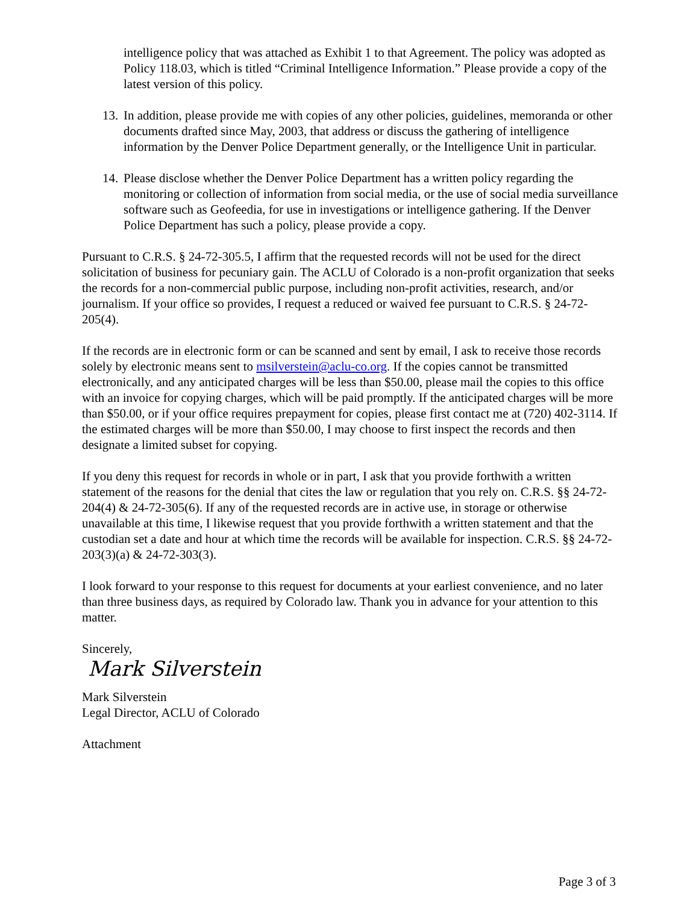intelligence policy that was attached as Exhibit 1 to that Agreement. The policy was adopted as Policy 118.03, which is titled “Criminal Intelligence Information.” Please provide a copy of the latest version of this policy.
13.
In addition, please provide me with copies of any other policies, guidelines, memoranda or other documents drafted since May, 2003, that address or discuss the gathering of intelligence information by the Denver Police Department generally, or the Intelligence Unit in particular.
14.
Please disclose whether the Denver Police Department has a written policy regarding the monitoring or collection of information from social media, or the use of social media surveillance software such as Geofeedia, for use in investigations or intelligence gathering. If the Denver Police Department has such a policy, please provide a copy.
Pursuant to C.R.S. § 24-72-305.5, I affirm that the requested records will not be used for the direct solicitation of business for pecuniary gain. The ACLU of Colorado is a non-profit organization that seeks the records for a non-commercial public purpose, including non-profit activities, research, and/or journalism. If your office so provides, I request a reduced or waived fee pursuant to C.R.S. § 24-72-205(4).
If the records are in electronic form or can be scanned and sent by email, I ask to receive those records solely by electronic means sent to msilverstein@aclu-co.org. If the copies cannot be transmitted electronically, and any anticipated charges will be less than $50.00, please mail the copies to this office with an invoice for copying charges, which will be paid promptly. If the anticipated charges will be more than $50.00, or if your office requires prepayment for copies, please first contact me at (720) 402-3114. If the estimated charges will be more than $50.00, I may choose to first inspect the records and then designate a limited subset for copying.
If you deny this request for records in whole or in part, I ask that you provide forthwith a written statement of the reasons for the denial that cites the law or regulation that you rely on. C.R.S. §§ 24-72-204(4) & 24-72-305(6). If any of the requested records are in active use, in storage or otherwise unavailable at this time, I likewise request that you provide forthwith a written statement and that the custodian set a date and hour at which time the records will be available for inspection. C.R.S. §§ 24-72-203(3)(a) & 24-72-303(3).
I look forward to your response to this request for documents at your earliest convenience, and no later than three business days, as required by Colorado law. Thank you in advance for your attention to this matter.
Sincerely,
Mark Silverstein
Mark Silverstein
Legal Director, ACLU of Colorado
Attachment
Page 3 of 3